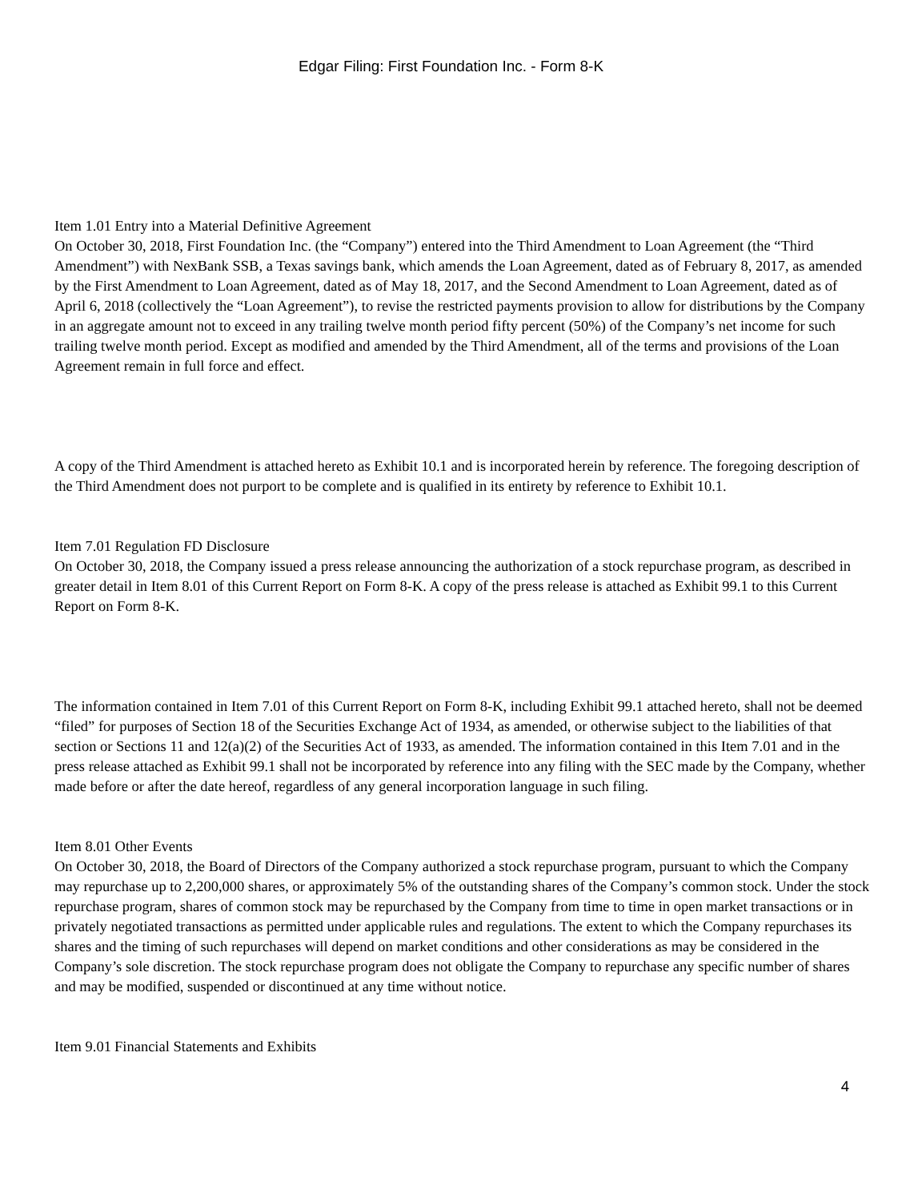Edgar Filing: First Foundation Inc. - Form 8-K
Item 1.01 Entry into a Material Definitive Agreement
On October 30, 2018, First Foundation Inc. (the “Company”) entered into the Third Amendment to Loan Agreement (the “Third Amendment”) with NexBank SSB, a Texas savings bank, which amends the Loan Agreement, dated as of February 8, 2017, as amended by the First Amendment to Loan Agreement, dated as of May 18, 2017, and the Second Amendment to Loan Agreement, dated as of April 6, 2018 (collectively the “Loan Agreement”), to revise the restricted payments provision to allow for distributions by the Company in an aggregate amount not to exceed in any trailing twelve month period fifty percent (50%) of the Company’s net income for such trailing twelve month period. Except as modified and amended by the Third Amendment, all of the terms and provisions of the Loan Agreement remain in full force and effect.
A copy of the Third Amendment is attached hereto as Exhibit 10.1 and is incorporated herein by reference. The foregoing description of the Third Amendment does not purport to be complete and is qualified in its entirety by reference to Exhibit 10.1.
Item 7.01 Regulation FD Disclosure
On October 30, 2018, the Company issued a press release announcing the authorization of a stock repurchase program, as described in greater detail in Item 8.01 of this Current Report on Form 8-K. A copy of the press release is attached as Exhibit 99.1 to this Current Report on Form 8-K.
The information contained in Item 7.01 of this Current Report on Form 8-K, including Exhibit 99.1 attached hereto, shall not be deemed “filed” for purposes of Section 18 of the Securities Exchange Act of 1934, as amended, or otherwise subject to the liabilities of that section or Sections 11 and 12(a)(2) of the Securities Act of 1933, as amended. The information contained in this Item 7.01 and in the press release attached as Exhibit 99.1 shall not be incorporated by reference into any filing with the SEC made by the Company, whether made before or after the date hereof, regardless of any general incorporation language in such filing.
Item 8.01 Other Events
On October 30, 2018, the Board of Directors of the Company authorized a stock repurchase program, pursuant to which the Company may repurchase up to 2,200,000 shares, or approximately 5% of the outstanding shares of the Company’s common stock. Under the stock repurchase program, shares of common stock may be repurchased by the Company from time to time in open market transactions or in privately negotiated transactions as permitted under applicable rules and regulations. The extent to which the Company repurchases its shares and the timing of such repurchases will depend on market conditions and other considerations as may be considered in the Company’s sole discretion. The stock repurchase program does not obligate the Company to repurchase any specific number of shares and may be modified, suspended or discontinued at any time without notice.
| Item 9.01 | Financial Statements and Exhibits |
4